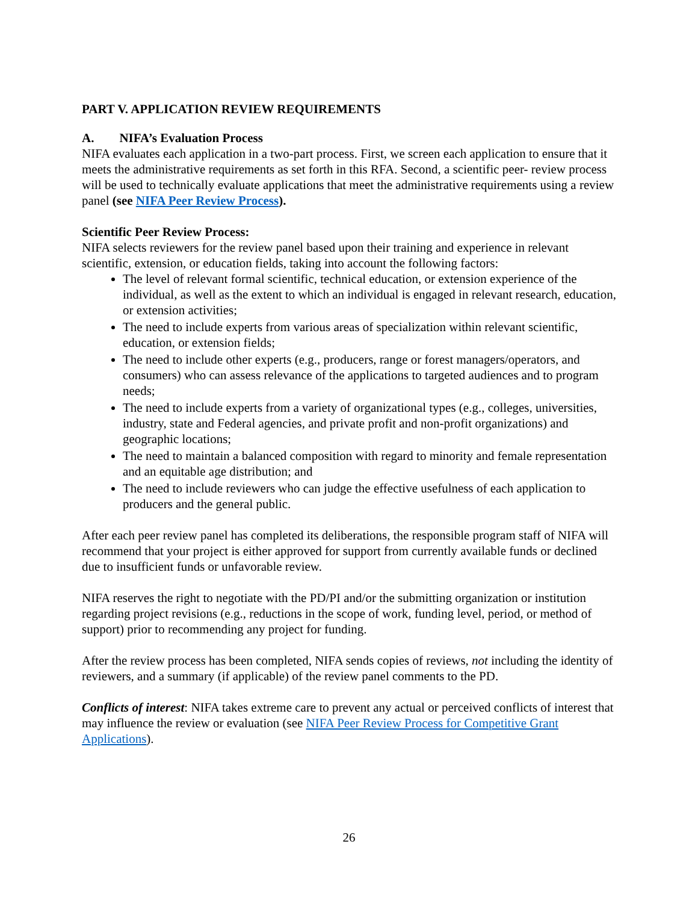PART V. APPLICATION REVIEW REQUIREMENTS
A. NIFA’s Evaluation Process
NIFA evaluates each application in a two-part process. First, we screen each application to ensure that it meets the administrative requirements as set forth in this RFA. Second, a scientific peer- review process will be used to technically evaluate applications that meet the administrative requirements using a review panel (see NIFA Peer Review Process).
Scientific Peer Review Process:
NIFA selects reviewers for the review panel based upon their training and experience in relevant scientific, extension, or education fields, taking into account the following factors:
The level of relevant formal scientific, technical education, or extension experience of the individual, as well as the extent to which an individual is engaged in relevant research, education, or extension activities;
The need to include experts from various areas of specialization within relevant scientific, education, or extension fields;
The need to include other experts (e.g., producers, range or forest managers/operators, and consumers) who can assess relevance of the applications to targeted audiences and to program needs;
The need to include experts from a variety of organizational types (e.g., colleges, universities, industry, state and Federal agencies, and private profit and non-profit organizations) and geographic locations;
The need to maintain a balanced composition with regard to minority and female representation and an equitable age distribution; and
The need to include reviewers who can judge the effective usefulness of each application to producers and the general public.
After each peer review panel has completed its deliberations, the responsible program staff of NIFA will recommend that your project is either approved for support from currently available funds or declined due to insufficient funds or unfavorable review.
NIFA reserves the right to negotiate with the PD/PI and/or the submitting organization or institution regarding project revisions (e.g., reductions in the scope of work, funding level, period, or method of support) prior to recommending any project for funding.
After the review process has been completed, NIFA sends copies of reviews, not including the identity of reviewers, and a summary (if applicable) of the review panel comments to the PD.
Conflicts of interest: NIFA takes extreme care to prevent any actual or perceived conflicts of interest that may influence the review or evaluation (see NIFA Peer Review Process for Competitive Grant Applications).
26